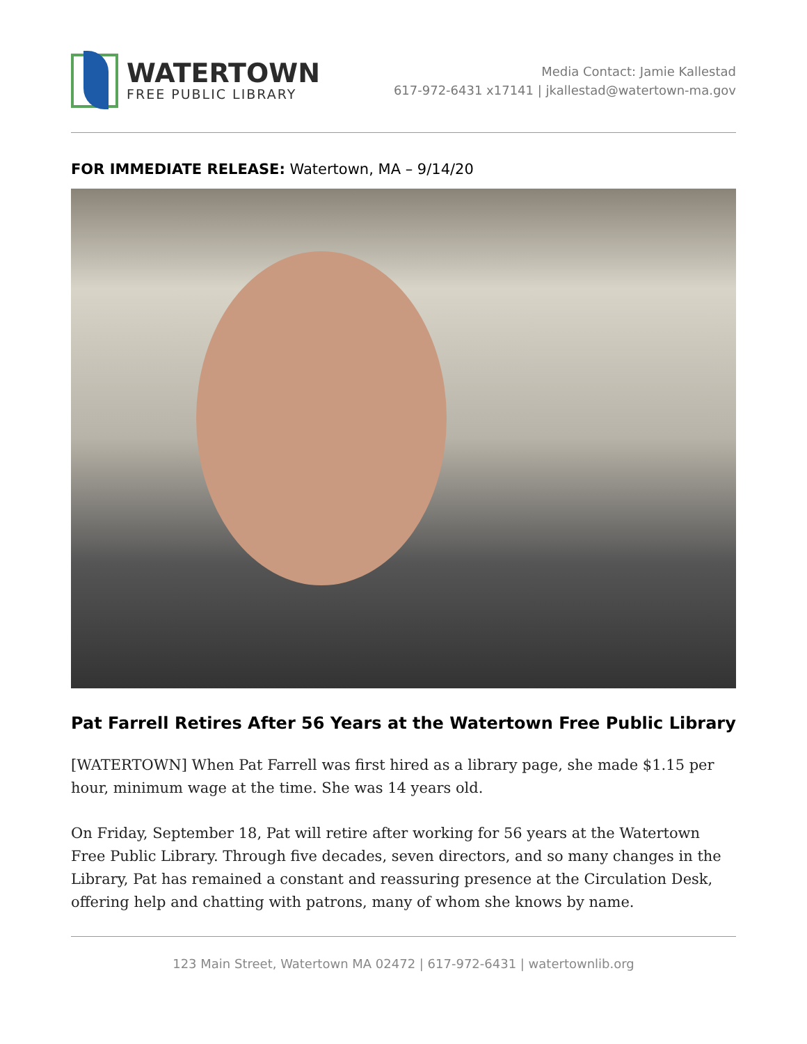WATERTOWN
FREE PUBLIC LIBRARY
Media Contact: Jamie Kallestad
617-972-6431 x17141 | jkallestad@watertown-ma.gov
FOR IMMEDIATE RELEASE: Watertown, MA – 9/14/20
Pat Farrell Retires After 56 Years at the Watertown Free Public Library
[WATERTOWN] When Pat Farrell was first hired as a library page, she made $1.15 per hour, minimum wage at the time. She was 14 years old.
On Friday, September 18, Pat will retire after working for 56 years at the Watertown Free Public Library. Through five decades, seven directors, and so many changes in the Library, Pat has remained a constant and reassuring presence at the Circulation Desk, offering help and chatting with patrons, many of whom she knows by name.
123 Main Street, Watertown MA 02472 | 617-972-6431 | watertownlib.org